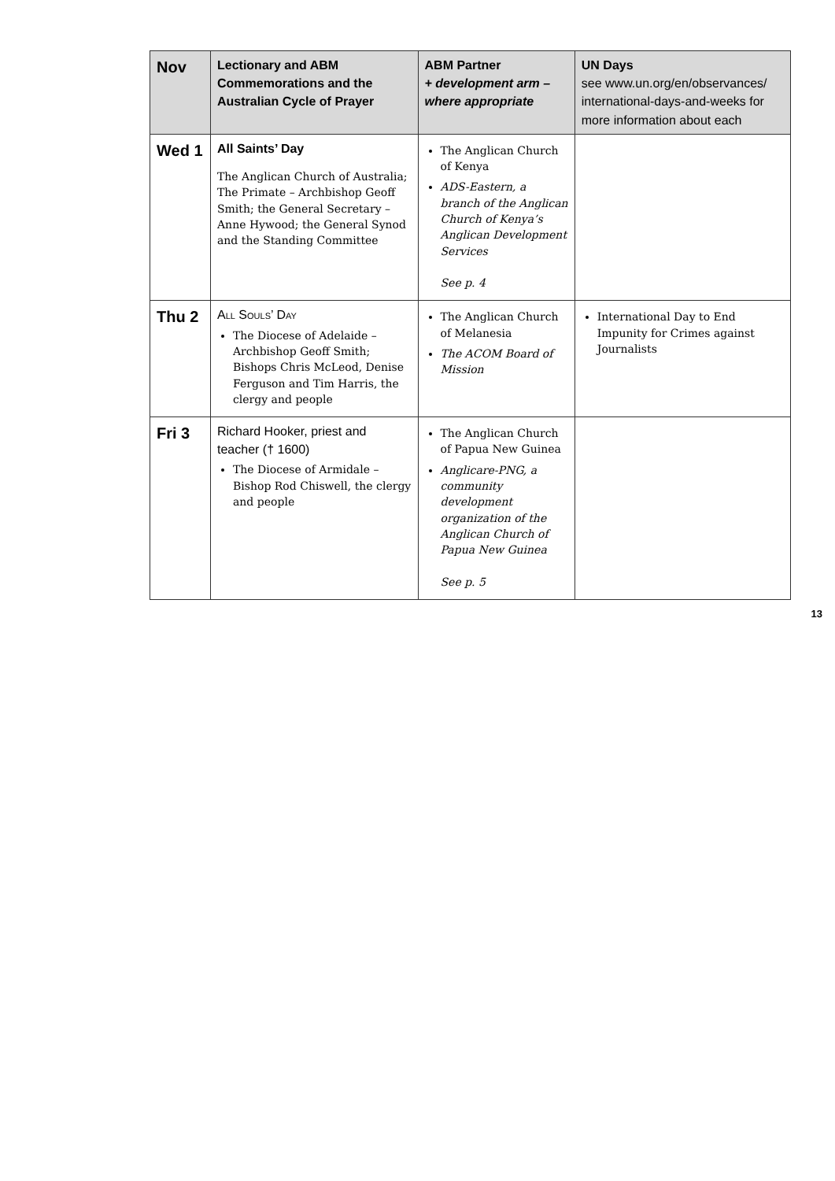| Nov | Lectionary and ABM Commemorations and the Australian Cycle of Prayer | ABM Partner + development arm – where appropriate | UN Days see www.un.org/en/observances/ international-days-and-weeks for more information about each |
| --- | --- | --- | --- |
| Wed 1 | All Saints’ Day The Anglican Church of Australia; The Primate – Archbishop Geoff Smith; the General Secretary – Anne Hywood; the General Synod and the Standing Committee | The Anglican Church of Kenya ADS-Eastern, a branch of the Anglican Church of Kenya’s Anglican Development Services See p. 4 | |
| Thu 2 | All Souls’ Day The Diocese of Adelaide – Archbishop Geoff Smith; Bishops Chris McLeod, Denise Ferguson and Tim Harris, the clergy and people | The Anglican Church of Melanesia The ACOM Board of Mission | International Day to End Impunity for Crimes against Journalists |
| Fri 3 | Richard Hooker, priest and teacher († 1600) The Diocese of Armidale – Bishop Rod Chiswell, the clergy and people | The Anglican Church of Papua New Guinea Anglicare-PNG, a community development organization of the Anglican Church of Papua New Guinea See p. 5 | |
13